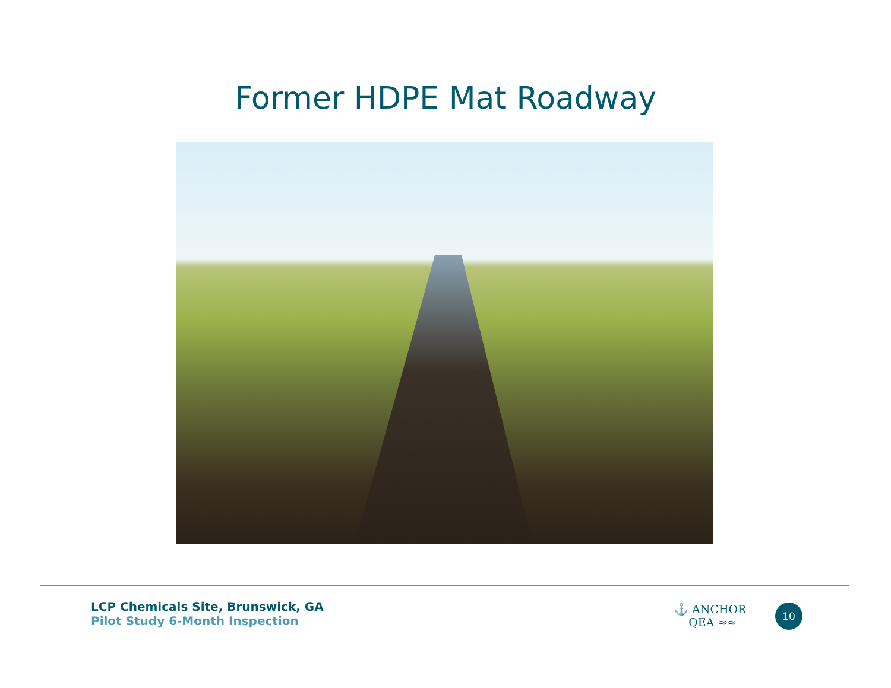Former HDPE Mat Roadway
LCP Chemicals Site, Brunswick, GA
Pilot Study 6-Month Inspection
⚓ ANCHOR
QEA ≈≈
10